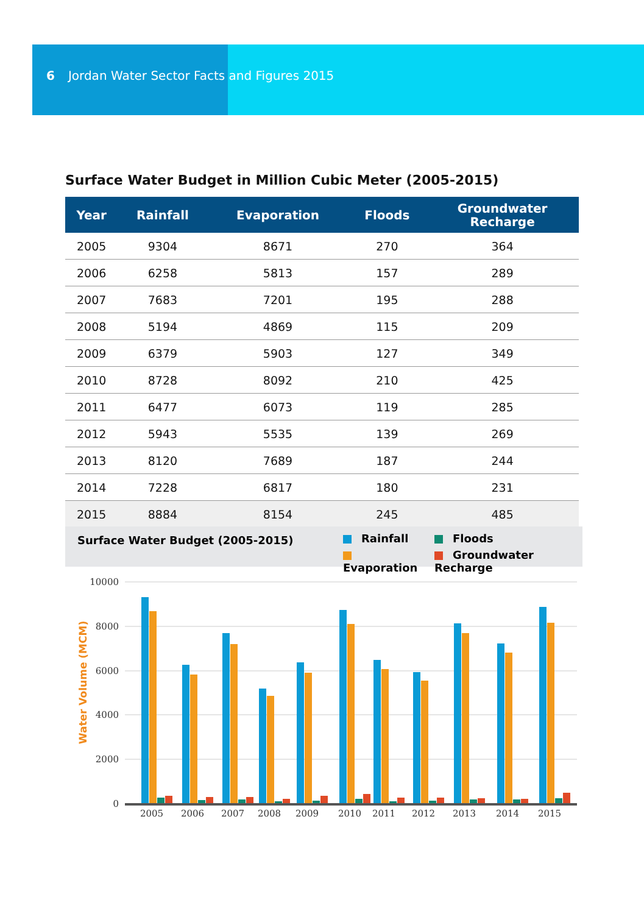6 Jordan Water Sector Facts and Figures 2015
Surface Water Budget in Million Cubic Meter (2005-2015)
| Year | Rainfall | Evaporation | Floods | Groundwater Recharge |
| --- | --- | --- | --- | --- |
| 2005 | 9304 | 8671 | 270 | 364 |
| 2006 | 6258 | 5813 | 157 | 289 |
| 2007 | 7683 | 7201 | 195 | 288 |
| 2008 | 5194 | 4869 | 115 | 209 |
| 2009 | 6379 | 5903 | 127 | 349 |
| 2010 | 8728 | 8092 | 210 | 425 |
| 2011 | 6477 | 6073 | 119 | 285 |
| 2012 | 5943 | 5535 | 139 | 269 |
| 2013 | 8120 | 7689 | 187 | 244 |
| 2014 | 7228 | 6817 | 180 | 231 |
| 2015 | 8884 | 8154 | 245 | 485 |
Surface Water Budget (2005-2015)
Rainfall
Floods
Evaporation
Groundwater Recharge
10000
8000
6000
4000
2000
0
Water Volume (MCM)
2005
2006
2007
2008
2009
2010
2011
2012
2013
2014
2015